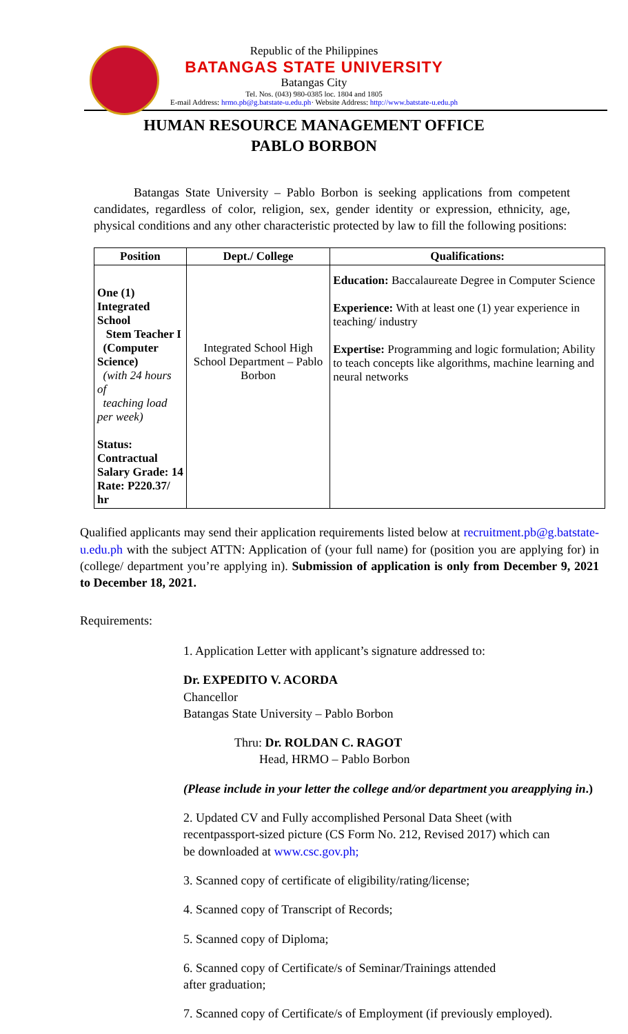Republic of the Philippines
BATANGAS STATE UNIVERSITY
Batangas City
Tel. Nos. (043) 980-0385 loc. 1804 and 1805
E-mail Address: hrmo.pb@g.batstate-u.edu.ph· Website Address: http://www.batstate-u.edu.ph
HUMAN RESOURCE MANAGEMENT OFFICE
PABLO BORBON
Batangas State University – Pablo Borbon is seeking applications from competent candidates, regardless of color, religion, sex, gender identity or expression, ethnicity, age, physical conditions and any other characteristic protected by law to fill the following positions:
| Position | Dept./ College | Qualifications: |
| --- | --- | --- |
| One (1) Integrated School Stem Teacher I (Computer Science) (with 24 hours of teaching load per week) Status: Contractual Salary Grade: 14 Rate: P220.37/ hr | Integrated School High School Department – Pablo Borbon | Education: Baccalaureate Degree in Computer Science Experience: With at least one (1) year experience in teaching/ industry Expertise: Programming and logic formulation; Ability to teach concepts like algorithms, machine learning and neural networks |
Qualified applicants may send their application requirements listed below at recruitment.pb@g.batstate-u.edu.ph with the subject ATTN: Application of (your full name) for (position you are applying for) in (college/ department you’re applying in). Submission of application is only from December 9, 2021 to December 18, 2021.
Requirements:
1. Application Letter with applicant’s signature addressed to:
Dr. EXPEDITO V. ACORDA
Chancellor
Batangas State University – Pablo Borbon
Thru: Dr. ROLDAN C. RAGOT
Head, HRMO – Pablo Borbon
(Please include in your letter the college and/or department you areapplying in.)
2. Updated CV and Fully accomplished Personal Data Sheet (with recentpassport-sized picture (CS Form No. 212, Revised 2017) which can be downloaded at www.csc.gov.ph;
3. Scanned copy of certificate of eligibility/rating/license;
4. Scanned copy of Transcript of Records;
5. Scanned copy of Diploma;
6. Scanned copy of Certificate/s of Seminar/Trainings attended
after graduation;
7. Scanned copy of Certificate/s of Employment (if previously employed).